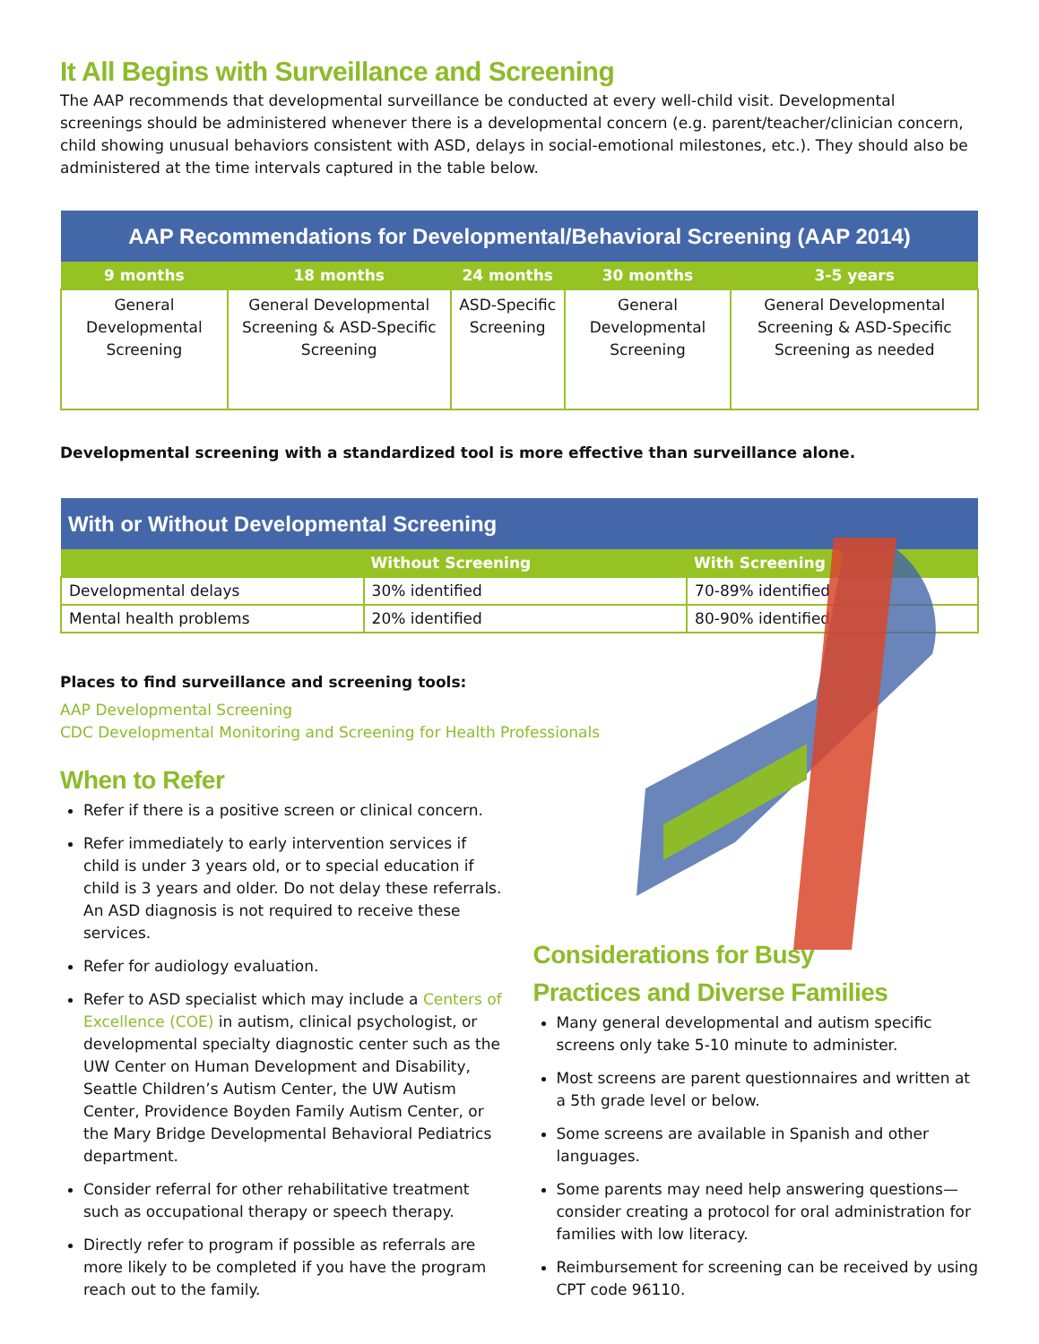It All Begins with Surveillance and Screening
The AAP recommends that developmental surveillance be conducted at every well-child visit. Developmental screenings should be administered whenever there is a developmental concern (e.g. parent/teacher/clinician concern, child showing unusual behaviors consistent with ASD, delays in social-emotional milestones, etc.). They should also be administered at the time intervals captured in the table below.
| AAP Recommendations for Developmental/Behavioral Screening (AAP 2014) | | | | |
| --- | --- | --- | --- | --- |
| 9 months | 18 months | 24 months | 30 months | 3-5 years |
| General Developmental Screening | General Developmental Screening & ASD-Specific Screening | ASD-Specific Screening | General Developmental Screening | General Developmental Screening & ASD-Specific Screening as needed |
Developmental screening with a standardized tool is more effective than surveillance alone.
| With or Without Developmental Screening | | |
| --- | --- | --- |
| | Without Screening | With Screening |
| Developmental delays | 30% identified | 70-89% identified |
| Mental health problems | 20% identified | 80-90% identified |
Places to find surveillance and screening tools:
AAP Developmental Screening
CDC Developmental Monitoring and Screening for Health Professionals
When to Refer
Refer if there is a positive screen or clinical concern.
Refer immediately to early intervention services if child is under 3 years old, or to special education if child is 3 years and older. Do not delay these referrals. An ASD diagnosis is not required to receive these services.
Refer for audiology evaluation.
Refer to ASD specialist which may include a Centers of Excellence (COE) in autism, clinical psychologist, or developmental specialty diagnostic center such as the UW Center on Human Development and Disability, Seattle Children’s Autism Center, the UW Autism Center, Providence Boyden Family Autism Center, or the Mary Bridge Developmental Behavioral Pediatrics department.
Consider referral for other rehabilitative treatment such as occupational therapy or speech therapy.
Directly refer to program if possible as referrals are more likely to be completed if you have the program reach out to the family.
Considerations for Busy
Practices and Diverse Families
Many general developmental and autism specific screens only take 5-10 minute to administer.
Most screens are parent questionnaires and written at a 5th grade level or below.
Some screens are available in Spanish and other languages.
Some parents may need help answering questions—consider creating a protocol for oral administration for families with low literacy.
Reimbursement for screening can be received by using CPT code 96110.